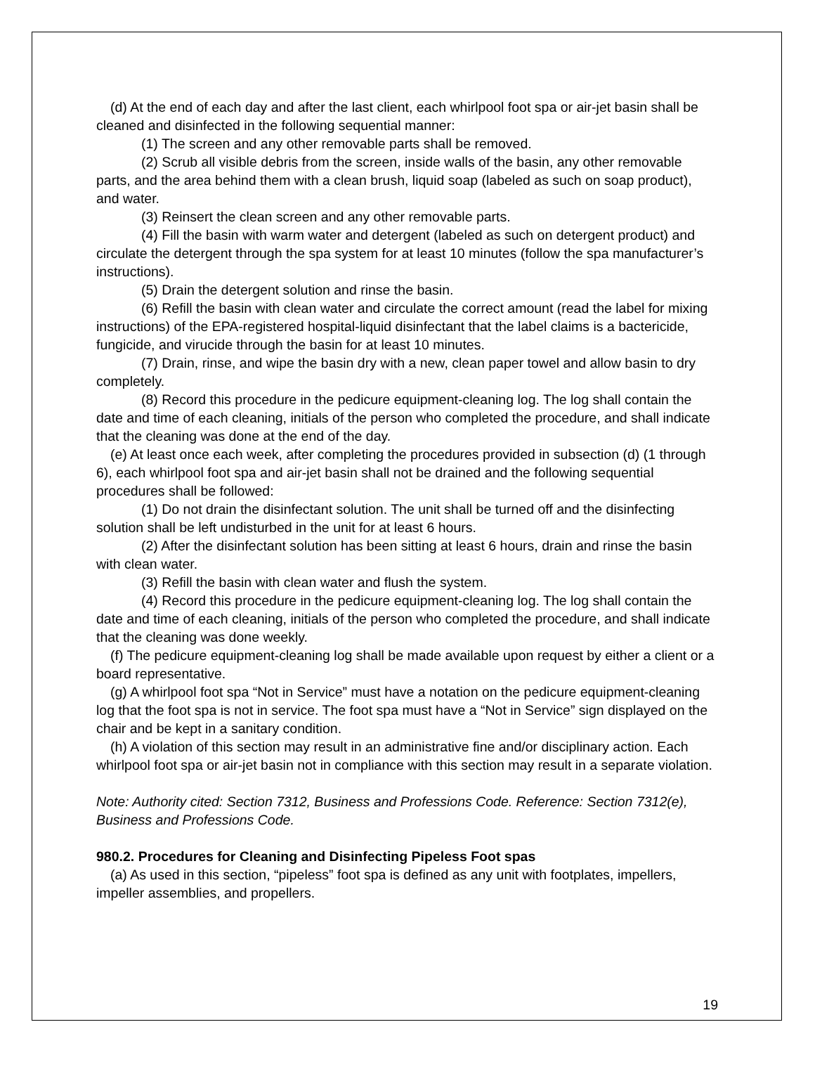(d) At the end of each day and after the last client, each whirlpool foot spa or air-jet basin shall be cleaned and disinfected in the following sequential manner:
(1) The screen and any other removable parts shall be removed.
(2) Scrub all visible debris from the screen, inside walls of the basin, any other removable parts, and the area behind them with a clean brush, liquid soap (labeled as such on soap product), and water.
(3) Reinsert the clean screen and any other removable parts.
(4) Fill the basin with warm water and detergent (labeled as such on detergent product) and circulate the detergent through the spa system for at least 10 minutes (follow the spa manufacturer’s instructions).
(5) Drain the detergent solution and rinse the basin.
(6) Refill the basin with clean water and circulate the correct amount (read the label for mixing instructions) of the EPA-registered hospital-liquid disinfectant that the label claims is a bactericide, fungicide, and virucide through the basin for at least 10 minutes.
(7) Drain, rinse, and wipe the basin dry with a new, clean paper towel and allow basin to dry completely.
(8) Record this procedure in the pedicure equipment-cleaning log. The log shall contain the date and time of each cleaning, initials of the person who completed the procedure, and shall indicate that the cleaning was done at the end of the day.
(e) At least once each week, after completing the procedures provided in subsection (d) (1 through 6), each whirlpool foot spa and air-jet basin shall not be drained and the following sequential procedures shall be followed:
(1) Do not drain the disinfectant solution. The unit shall be turned off and the disinfecting solution shall be left undisturbed in the unit for at least 6 hours.
(2) After the disinfectant solution has been sitting at least 6 hours, drain and rinse the basin with clean water.
(3) Refill the basin with clean water and flush the system.
(4) Record this procedure in the pedicure equipment-cleaning log. The log shall contain the date and time of each cleaning, initials of the person who completed the procedure, and shall indicate that the cleaning was done weekly.
(f) The pedicure equipment-cleaning log shall be made available upon request by either a client or a board representative.
(g) A whirlpool foot spa “Not in Service” must have a notation on the pedicure equipment-cleaning log that the foot spa is not in service. The foot spa must have a “Not in Service” sign displayed on the chair and be kept in a sanitary condition.
(h) A violation of this section may result in an administrative fine and/or disciplinary action. Each whirlpool foot spa or air-jet basin not in compliance with this section may result in a separate violation.
Note: Authority cited: Section 7312, Business and Professions Code. Reference: Section 7312(e), Business and Professions Code.
980.2. Procedures for Cleaning and Disinfecting Pipeless Foot spas
(a) As used in this section, “pipeless” foot spa is defined as any unit with footplates, impellers, impeller assemblies, and propellers.
19